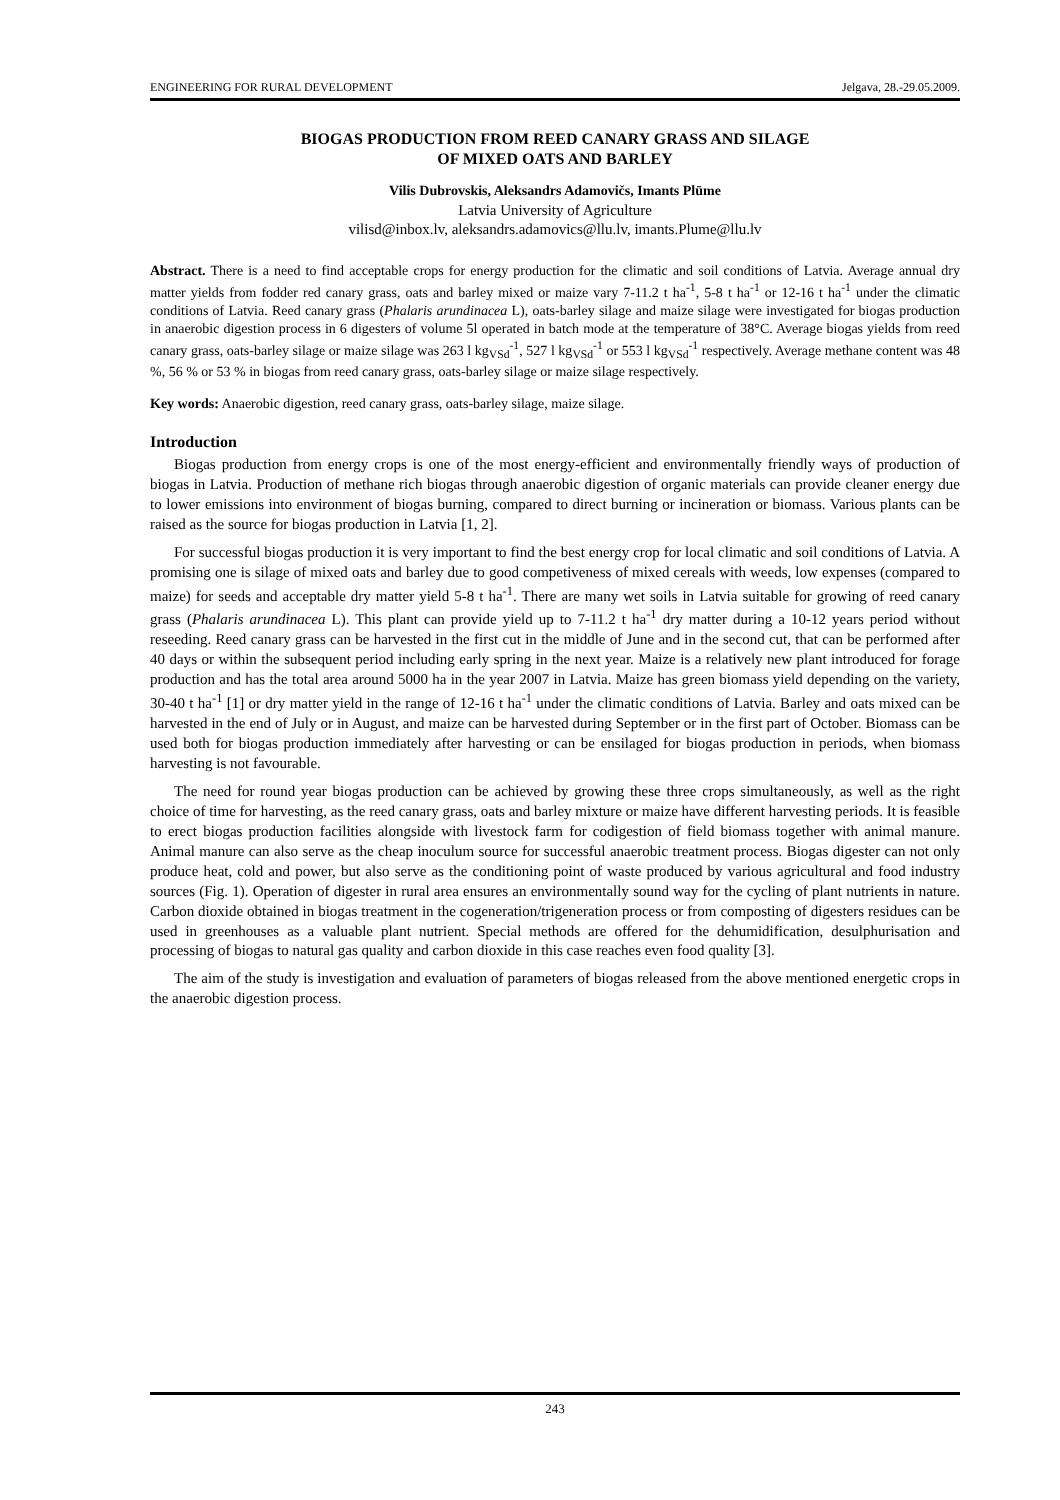ENGINEERING FOR RURAL DEVELOPMENT Jelgava, 28.-29.05.2009.
BIOGAS PRODUCTION FROM REED CANARY GRASS AND SILAGE
OF MIXED OATS AND BARLEY
Vilis Dubrovskis, Aleksandrs Adamovičs, Imants Plūme
Latvia University of Agriculture
vilisd@inbox.lv, aleksandrs.adamovics@llu.lv, imants.Plume@llu.lv
Abstract. There is a need to find acceptable crops for energy production for the climatic and soil conditions of Latvia. Average annual dry matter yields from fodder red canary grass, oats and barley mixed or maize vary 7-11.2 t ha<sup>-1</sup>, 5-8 t ha<sup>-1</sup> or 12-16 t ha<sup>-1</sup> under the climatic conditions of Latvia. Reed canary grass (Phalaris arundinacea L), oats-barley silage and maize silage were investigated for biogas production in anaerobic digestion process in 6 digesters of volume 5l operated in batch mode at the temperature of 38°C. Average biogas yields from reed canary grass, oats-barley silage or maize silage was 263 l kg<sub>VSd</sub><sup>-1</sup>, 527 l kg<sub>VSd</sub><sup>-1</sup> or 553 l kg<sub>VSd</sub><sup>-1</sup> respectively. Average methane content was 48 %, 56 % or 53 % in biogas from reed canary grass, oats-barley silage or maize silage respectively.
Key words: Anaerobic digestion, reed canary grass, oats-barley silage, maize silage.
Introduction
Biogas production from energy crops is one of the most energy-efficient and environmentally friendly ways of production of biogas in Latvia. Production of methane rich biogas through anaerobic digestion of organic materials can provide cleaner energy due to lower emissions into environment of biogas burning, compared to direct burning or incineration or biomass. Various plants can be raised as the source for biogas production in Latvia [1, 2].
For successful biogas production it is very important to find the best energy crop for local climatic and soil conditions of Latvia. A promising one is silage of mixed oats and barley due to good competiveness of mixed cereals with weeds, low expenses (compared to maize) for seeds and acceptable dry matter yield 5-8 t ha<sup>-1</sup>. There are many wet soils in Latvia suitable for growing of reed canary grass (Phalaris arundinacea L). This plant can provide yield up to 7-11.2 t ha<sup>-1</sup> dry matter during a 10-12 years period without reseeding. Reed canary grass can be harvested in the first cut in the middle of June and in the second cut, that can be performed after 40 days or within the subsequent period including early spring in the next year. Maize is a relatively new plant introduced for forage production and has the total area around 5000 ha in the year 2007 in Latvia. Maize has green biomass yield depending on the variety, 30-40 t ha<sup>-1</sup> [1] or dry matter yield in the range of 12-16 t ha<sup>-1</sup> under the climatic conditions of Latvia. Barley and oats mixed can be harvested in the end of July or in August, and maize can be harvested during September or in the first part of October. Biomass can be used both for biogas production immediately after harvesting or can be ensilaged for biogas production in periods, when biomass harvesting is not favourable.
The need for round year biogas production can be achieved by growing these three crops simultaneously, as well as the right choice of time for harvesting, as the reed canary grass, oats and barley mixture or maize have different harvesting periods. It is feasible to erect biogas production facilities alongside with livestock farm for codigestion of field biomass together with animal manure. Animal manure can also serve as the cheap inoculum source for successful anaerobic treatment process. Biogas digester can not only produce heat, cold and power, but also serve as the conditioning point of waste produced by various agricultural and food industry sources (Fig. 1). Operation of digester in rural area ensures an environmentally sound way for the cycling of plant nutrients in nature. Carbon dioxide obtained in biogas treatment in the cogeneration/trigeneration process or from composting of digesters residues can be used in greenhouses as a valuable plant nutrient. Special methods are offered for the dehumidification, desulphurisation and processing of biogas to natural gas quality and carbon dioxide in this case reaches even food quality [3].
The aim of the study is investigation and evaluation of parameters of biogas released from the above mentioned energetic crops in the anaerobic digestion process.
243